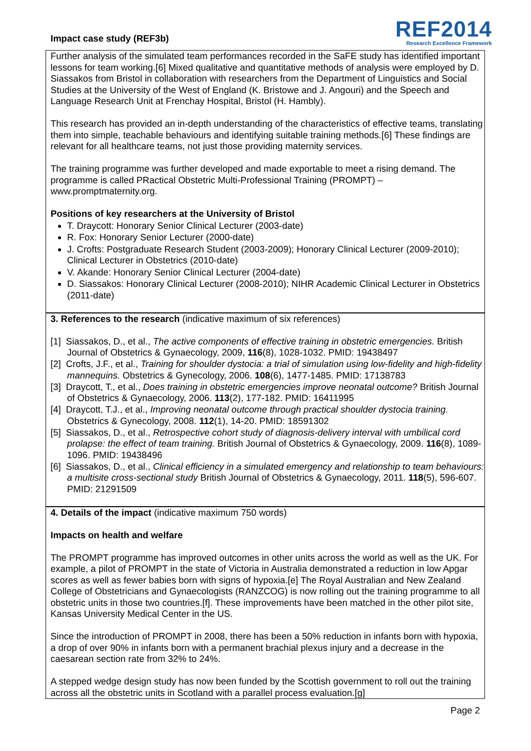Impact case study (REF3b)
REF2014
Research Excellence Framework
Further analysis of the simulated team performances recorded in the SaFE study has identified important lessons for team working.[6] Mixed qualitative and quantitative methods of analysis were employed by D. Siassakos from Bristol in collaboration with researchers from the Department of Linguistics and Social Studies at the University of the West of England (K. Bristowe and J. Angouri) and the Speech and Language Research Unit at Frenchay Hospital, Bristol (H. Hambly).
This research has provided an in-depth understanding of the characteristics of effective teams, translating them into simple, teachable behaviours and identifying suitable training methods.[6] These findings are relevant for all healthcare teams, not just those providing maternity services.
The training programme was further developed and made exportable to meet a rising demand. The programme is called PRactical Obstetric Multi-Professional Training (PROMPT) – www.promptmaternity.org.
Positions of key researchers at the University of Bristol
T. Draycott: Honorary Senior Clinical Lecturer (2003-date)
R. Fox: Honorary Senior Lecturer (2000-date)
J. Crofts: Postgraduate Research Student (2003-2009); Honorary Clinical Lecturer (2009-2010); Clinical Lecturer in Obstetrics (2010-date)
V. Akande: Honorary Senior Clinical Lecturer (2004-date)
D. Siassakos: Honorary Clinical Lecturer (2008-2010); NIHR Academic Clinical Lecturer in Obstetrics (2011-date)
3. References to the research (indicative maximum of six references)
[1] Siassakos, D., et al., The active components of effective training in obstetric emergencies. British Journal of Obstetrics & Gynaecology, 2009, 116(8), 1028-1032. PMID: 19438497
[2] Crofts, J.F., et al., Training for shoulder dystocia: a trial of simulation using low-fidelity and high-fidelity mannequins. Obstetrics & Gynecology, 2006. 108(6), 1477-1485. PMID: 17138783
[3] Draycott, T., et al., Does training in obstetric emergencies improve neonatal outcome? British Journal of Obstetrics & Gynaecology, 2006. 113(2), 177-182. PMID: 16411995
[4] Draycott, T.J., et al., Improving neonatal outcome through practical shoulder dystocia training. Obstetrics & Gynecology, 2008. 112(1), 14-20. PMID: 18591302
[5] Siassakos, D., et al., Retrospective cohort study of diagnosis-delivery interval with umbilical cord prolapse: the effect of team training. British Journal of Obstetrics & Gynaecology, 2009. 116(8), 1089-1096. PMID: 19438496
[6] Siassakos, D., et al., Clinical efficiency in a simulated emergency and relationship to team behaviours: a multisite cross-sectional study British Journal of Obstetrics & Gynaecology, 2011. 118(5), 596-607. PMID: 21291509
4. Details of the impact (indicative maximum 750 words)
Impacts on health and welfare
The PROMPT programme has improved outcomes in other units across the world as well as the UK. For example, a pilot of PROMPT in the state of Victoria in Australia demonstrated a reduction in low Apgar scores as well as fewer babies born with signs of hypoxia.[e] The Royal Australian and New Zealand College of Obstetricians and Gynaecologists (RANZCOG) is now rolling out the training programme to all obstetric units in those two countries.[f]. These improvements have been matched in the other pilot site, Kansas University Medical Center in the US.
Since the introduction of PROMPT in 2008, there has been a 50% reduction in infants born with hypoxia, a drop of over 90% in infants born with a permanent brachial plexus injury and a decrease in the caesarean section rate from 32% to 24%.
A stepped wedge design study has now been funded by the Scottish government to roll out the training across all the obstetric units in Scotland with a parallel process evaluation.[g]
Page 2